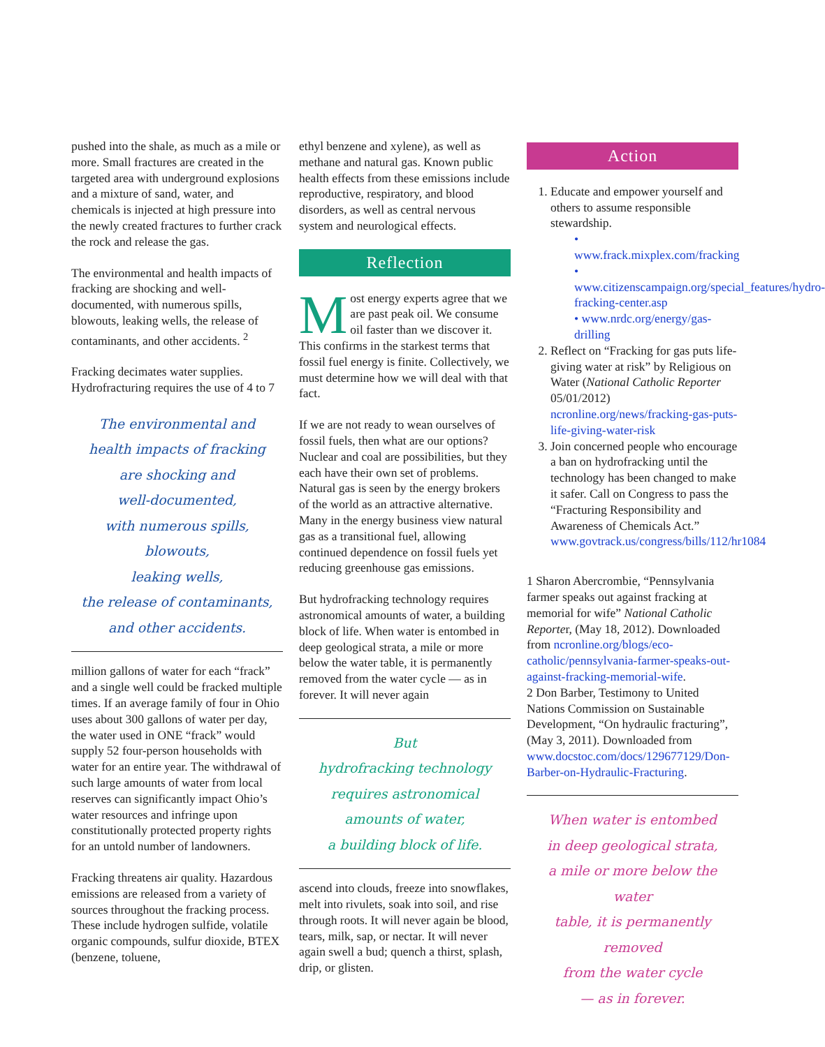pushed into the shale, as much as a mile or more. Small fractures are created in the targeted area with underground explosions and a mixture of sand, water, and chemicals is injected at high pressure into the newly created fractures to further crack the rock and release the gas.
The environmental and health impacts of fracking are shocking and well-documented, with numerous spills, blowouts, leaking wells, the release of contaminants, and other accidents. <sup>2</sup>
Fracking decimates water supplies. Hydrofracturing requires the use of 4 to 7
The environmental and
health impacts of fracking
are shocking and
well-documented,
with numerous spills, blowouts,
leaking wells,
the release of contaminants,
and other accidents.
million gallons of water for each “frack” and a single well could be fracked multiple times. If an average family of four in Ohio uses about 300 gallons of water per day, the water used in ONE “frack” would supply 52 four-person households with water for an entire year. The withdrawal of such large amounts of water from local reserves can significantly impact Ohio’s water resources and infringe upon constitutionally protected property rights for an untold number of landowners.
Fracking threatens air quality. Hazardous emissions are released from a variety of sources throughout the fracking process. These include hydrogen sulfide, volatile organic compounds, sulfur dioxide, BTEX (benzene, toluene,
ethyl benzene and xylene), as well as methane and natural gas. Known public health effects from these emissions include reproductive, respiratory, and blood disorders, as well as central nervous system and neurological effects.
Reflection
Most energy experts agree that we are past peak oil. We consume oil faster than we discover it. This confirms in the starkest terms that fossil fuel energy is finite. Collectively, we must determine how we will deal with that fact.
If we are not ready to wean ourselves of fossil fuels, then what are our options? Nuclear and coal are possibilities, but they each have their own set of problems. Natural gas is seen by the energy brokers of the world as an attractive alternative. Many in the energy business view natural gas as a transitional fuel, allowing continued dependence on fossil fuels yet reducing greenhouse gas emissions.
But hydrofracking technology requires astronomical amounts of water, a building block of life. When water is entombed in deep geological strata, a mile or more below the water table, it is permanently removed from the water cycle — as in forever. It will never again
But
hydrofracking technology
requires astronomical
amounts of water,
a building block of life.
ascend into clouds, freeze into snowflakes, melt into rivulets, soak into soil, and rise through roots. It will never again be blood, tears, milk, sap, or nectar. It will never again swell a bud; quench a thirst, splash, drip, or glisten.
Action
1. Educate and empower yourself and others to assume responsible stewardship.
• www.frack.mixplex.com/fracking
• www.citizenscampaign.org/special_features/hydro-fracking-center.asp
• www.nrdc.org/energy/gas-drilling
2. Reflect on “Fracking for gas puts life-giving water at risk” by Religious on Water (National Catholic Reporter 05/01/2012) ncronline.org/news/fracking-gas-puts-life-giving-water-risk
3. Join concerned people who encourage a ban on hydrofracking until the technology has been changed to make it safer. Call on Congress to pass the “Fracturing Responsibility and Awareness of Chemicals Act.” www.govtrack.us/congress/bills/112/hr1084
1 Sharon Abercrombie, “Pennsylvania farmer speaks out against fracking at memorial for wife” National Catholic Reporter, (May 18, 2012). Downloaded from ncronline.org/blogs/eco-catholic/pennsylvania-farmer-speaks-out-against-fracking-memorial-wife.
2 Don Barber, Testimony to United Nations Commission on Sustainable Development, “On hydraulic fracturing”, (May 3, 2011). Downloaded from www.docstoc.com/docs/129677129/Don-Barber-on-Hydraulic-Fracturing.
When water is entombed
in deep geological strata,
a mile or more below the water
table, it is permanently removed
from the water cycle
— as in forever.